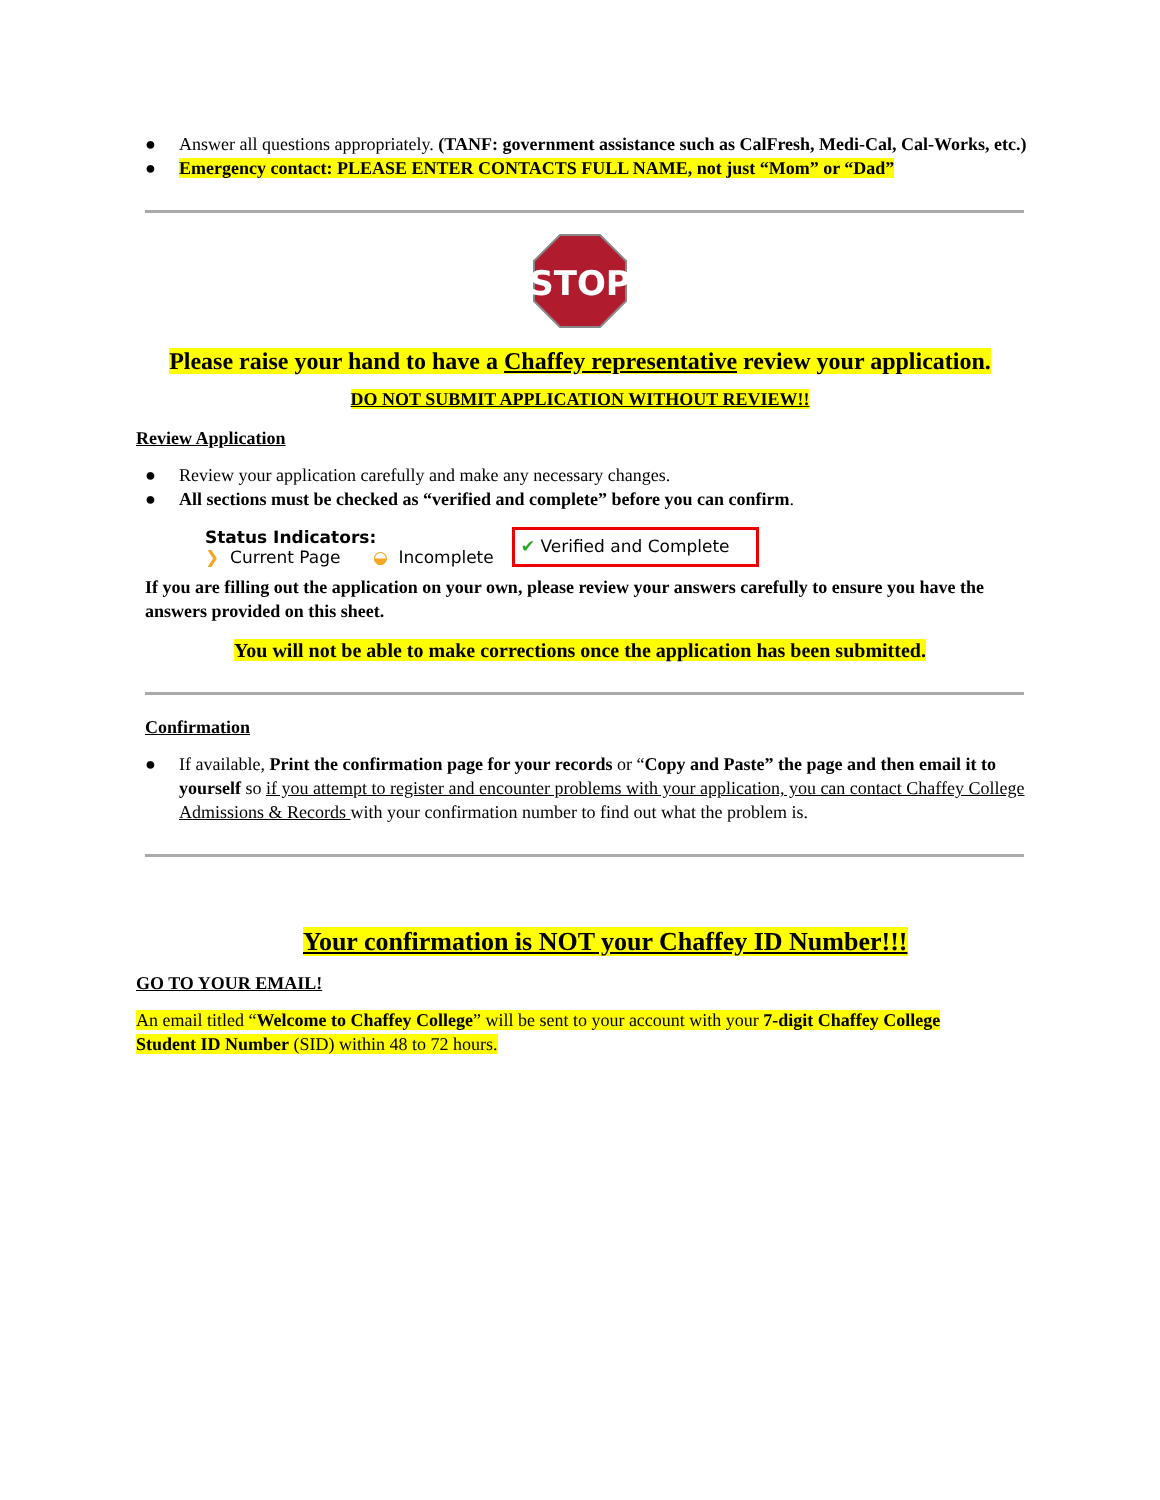● Answer all questions appropriately. (TANF: government assistance such as CalFresh, Medi-Cal, Cal-Works, etc.)
● Emergency contact: PLEASE ENTER CONTACTS FULL NAME, not just “Mom” or “Dad”
STOP
Please raise your hand to have a Chaffey representative review your application.
DO NOT SUBMIT APPLICATION WITHOUT REVIEW!!
Review Application
● Review your application carefully and make any necessary changes.
● All sections must be checked as “verified and complete” before you can confirm.
Status Indicators:
❯ Current Page ◒ Incomplete
✔ Verified and Complete
If you are filling out the application on your own, please review your answers carefully to ensure you have the answers provided on this sheet.
You will not be able to make corrections once the application has been submitted.
Confirmation
● If available, Print the confirmation page for your records or “Copy and Paste” the page and then email it to yourself so if you attempt to register and encounter problems with your application, you can contact Chaffey College Admissions & Records with your confirmation number to find out what the problem is.
Your confirmation is NOT your Chaffey ID Number!!!
GO TO YOUR EMAIL!
An email titled “Welcome to Chaffey College” will be sent to your account with your 7-digit Chaffey College Student ID Number (SID) within 48 to 72 hours.